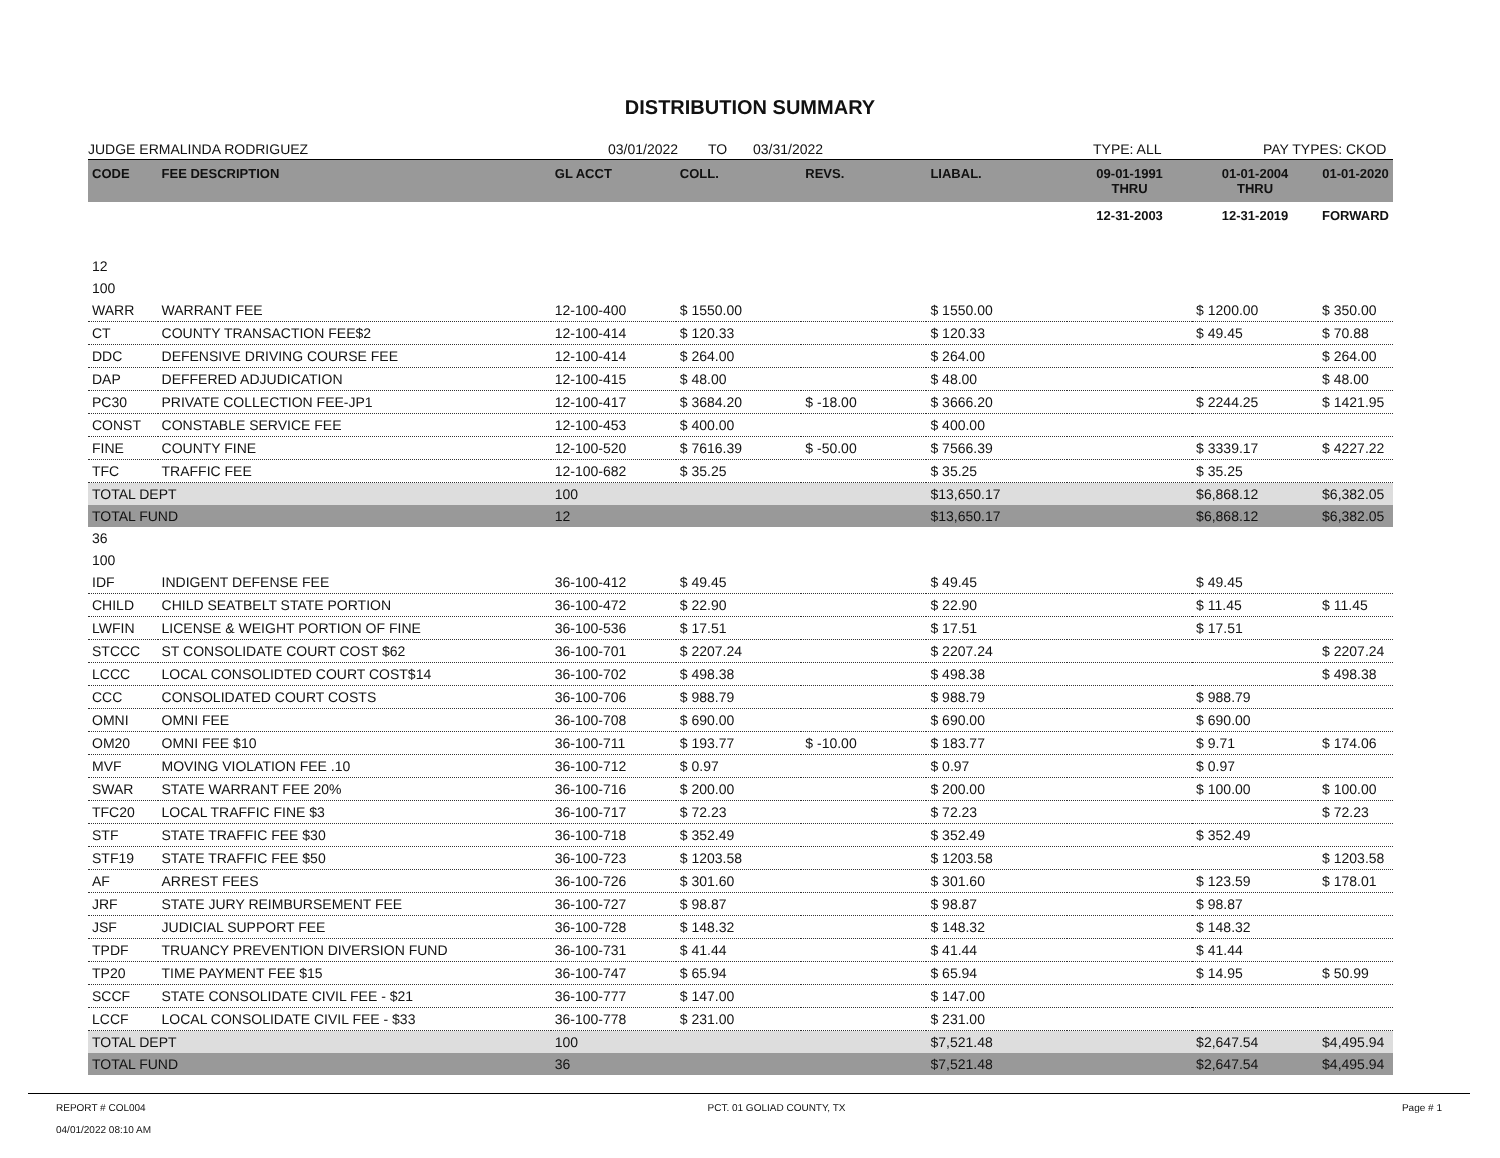DISTRIBUTION SUMMARY
JUDGE ERMALINDA RODRIGUEZ 03/01/2022 TO 03/31/2022 TYPE: ALL PAY TYPES: CKOD
| CODE | FEE DESCRIPTION | GL ACCT | COLL. | REVS. | LIABAL. | 09-01-1991 THRU | 01-01-2004 THRU | 01-01-2020 |
| --- | --- | --- | --- | --- | --- | --- | --- | --- |
| | | | | | | 12-31-2003 | 12-31-2019 | FORWARD |
| 12 | | | | | | | | |
| 100 | | | | | | | | |
| WARR | WARRANT FEE | 12-100-400 | $ 1550.00 | | $ 1550.00 | | $ 1200.00 | $ 350.00 |
| CT | COUNTY TRANSACTION FEE$2 | 12-100-414 | $ 120.33 | | $ 120.33 | | $ 49.45 | $ 70.88 |
| DDC | DEFENSIVE DRIVING COURSE FEE | 12-100-414 | $ 264.00 | | $ 264.00 | | | $ 264.00 |
| DAP | DEFFERED ADJUDICATION | 12-100-415 | $ 48.00 | | $ 48.00 | | | $ 48.00 |
| PC30 | PRIVATE COLLECTION FEE-JP1 | 12-100-417 | $ 3684.20 | $ -18.00 | $ 3666.20 | | $ 2244.25 | $ 1421.95 |
| CONST | CONSTABLE SERVICE FEE | 12-100-453 | $ 400.00 | | $ 400.00 | | | |
| FINE | COUNTY FINE | 12-100-520 | $ 7616.39 | $ -50.00 | $ 7566.39 | | $ 3339.17 | $ 4227.22 |
| TFC | TRAFFIC FEE | 12-100-682 | $ 35.25 | | $ 35.25 | | $ 35.25 | |
| TOTAL DEPT | | 100 | | | $13,650.17 | | $6,868.12 | $6,382.05 |
| TOTAL FUND | | 12 | | | $13,650.17 | | $6,868.12 | $6,382.05 |
| 36 | | | | | | | | |
| 100 | | | | | | | | |
| IDF | INDIGENT DEFENSE FEE | 36-100-412 | $ 49.45 | | $ 49.45 | | $ 49.45 | |
| CHILD | CHILD SEATBELT STATE PORTION | 36-100-472 | $ 22.90 | | $ 22.90 | | $ 11.45 | $ 11.45 |
| LWFIN | LICENSE & WEIGHT PORTION OF FINE | 36-100-536 | $ 17.51 | | $ 17.51 | | $ 17.51 | |
| STCCC | ST CONSOLIDATE COURT COST $62 | 36-100-701 | $ 2207.24 | | $ 2207.24 | | | $ 2207.24 |
| LCCC | LOCAL CONSOLIDTED COURT COST$14 | 36-100-702 | $ 498.38 | | $ 498.38 | | | $ 498.38 |
| CCC | CONSOLIDATED COURT COSTS | 36-100-706 | $ 988.79 | | $ 988.79 | | $ 988.79 | |
| OMNI | OMNI FEE | 36-100-708 | $ 690.00 | | $ 690.00 | | $ 690.00 | |
| OM20 | OMNI FEE $10 | 36-100-711 | $ 193.77 | $ -10.00 | $ 183.77 | | $ 9.71 | $ 174.06 |
| MVF | MOVING VIOLATION FEE .10 | 36-100-712 | $ 0.97 | | $ 0.97 | | $ 0.97 | |
| SWAR | STATE WARRANT FEE 20% | 36-100-716 | $ 200.00 | | $ 200.00 | | $ 100.00 | $ 100.00 |
| TFC20 | LOCAL TRAFFIC FINE $3 | 36-100-717 | $ 72.23 | | $ 72.23 | | | $ 72.23 |
| STF | STATE TRAFFIC FEE $30 | 36-100-718 | $ 352.49 | | $ 352.49 | | $ 352.49 | |
| STF19 | STATE TRAFFIC FEE $50 | 36-100-723 | $ 1203.58 | | $ 1203.58 | | | $ 1203.58 |
| AF | ARREST FEES | 36-100-726 | $ 301.60 | | $ 301.60 | | $ 123.59 | $ 178.01 |
| JRF | STATE JURY REIMBURSEMENT FEE | 36-100-727 | $ 98.87 | | $ 98.87 | | $ 98.87 | |
| JSF | JUDICIAL SUPPORT FEE | 36-100-728 | $ 148.32 | | $ 148.32 | | $ 148.32 | |
| TPDF | TRUANCY PREVENTION DIVERSION FUND | 36-100-731 | $ 41.44 | | $ 41.44 | | $ 41.44 | |
| TP20 | TIME PAYMENT FEE $15 | 36-100-747 | $ 65.94 | | $ 65.94 | | $ 14.95 | $ 50.99 |
| SCCF | STATE CONSOLIDATE CIVIL FEE - $21 | 36-100-777 | $ 147.00 | | $ 147.00 | | | |
| LCCF | LOCAL CONSOLIDATE CIVIL FEE - $33 | 36-100-778 | $ 231.00 | | $ 231.00 | | | |
| TOTAL DEPT | | 100 | | | $7,521.48 | | $2,647.54 | $4,495.94 |
| TOTAL FUND | | 36 | | | $7,521.48 | | $2,647.54 | $4,495.94 |
REPORT # COL004
04/01/2022 08:10 AM PCT. 01 GOLIAD COUNTY, TX Page # 1